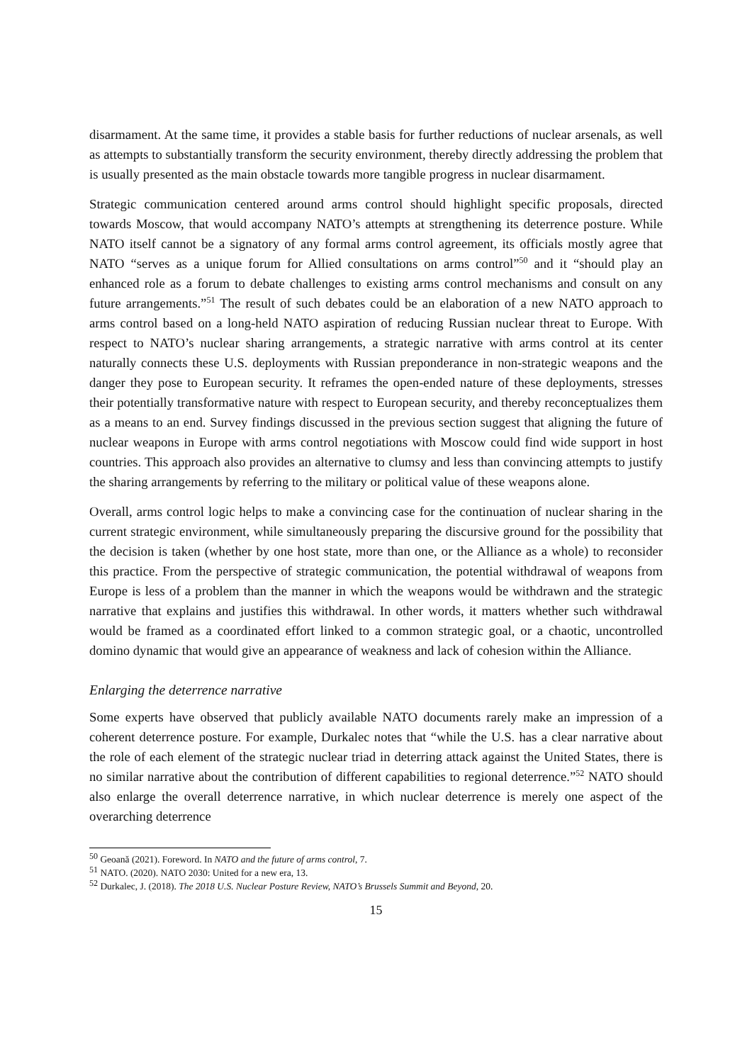disarmament. At the same time, it provides a stable basis for further reductions of nuclear arsenals, as well as attempts to substantially transform the security environment, thereby directly addressing the problem that is usually presented as the main obstacle towards more tangible progress in nuclear disarmament.
Strategic communication centered around arms control should highlight specific proposals, directed towards Moscow, that would accompany NATO’s attempts at strengthening its deterrence posture. While NATO itself cannot be a signatory of any formal arms control agreement, its officials mostly agree that NATO “serves as a unique forum for Allied consultations on arms control”<sup>50</sup> and it “should play an enhanced role as a forum to debate challenges to existing arms control mechanisms and consult on any future arrangements.”<sup>51</sup> The result of such debates could be an elaboration of a new NATO approach to arms control based on a long-held NATO aspiration of reducing Russian nuclear threat to Europe. With respect to NATO’s nuclear sharing arrangements, a strategic narrative with arms control at its center naturally connects these U.S. deployments with Russian preponderance in non-strategic weapons and the danger they pose to European security. It reframes the open-ended nature of these deployments, stresses their potentially transformative nature with respect to European security, and thereby reconceptualizes them as a means to an end. Survey findings discussed in the previous section suggest that aligning the future of nuclear weapons in Europe with arms control negotiations with Moscow could find wide support in host countries. This approach also provides an alternative to clumsy and less than convincing attempts to justify the sharing arrangements by referring to the military or political value of these weapons alone.
Overall, arms control logic helps to make a convincing case for the continuation of nuclear sharing in the current strategic environment, while simultaneously preparing the discursive ground for the possibility that the decision is taken (whether by one host state, more than one, or the Alliance as a whole) to reconsider this practice. From the perspective of strategic communication, the potential withdrawal of weapons from Europe is less of a problem than the manner in which the weapons would be withdrawn and the strategic narrative that explains and justifies this withdrawal. In other words, it matters whether such withdrawal would be framed as a coordinated effort linked to a common strategic goal, or a chaotic, uncontrolled domino dynamic that would give an appearance of weakness and lack of cohesion within the Alliance.
Enlarging the deterrence narrative
Some experts have observed that publicly available NATO documents rarely make an impression of a coherent deterrence posture. For example, Durkalec notes that “while the U.S. has a clear narrative about the role of each element of the strategic nuclear triad in deterring attack against the United States, there is no similar narrative about the contribution of different capabilities to regional deterrence.”<sup>52</sup> NATO should also enlarge the overall deterrence narrative, in which nuclear deterrence is merely one aspect of the overarching deterrence
<sup>50</sup> Geoană (2021). Foreword. In NATO and the future of arms control, 7.
<sup>51</sup> NATO. (2020). NATO 2030: United for a new era, 13.
<sup>52</sup> Durkalec, J. (2018). The 2018 U.S. Nuclear Posture Review, NATO’s Brussels Summit and Beyond, 20.
15